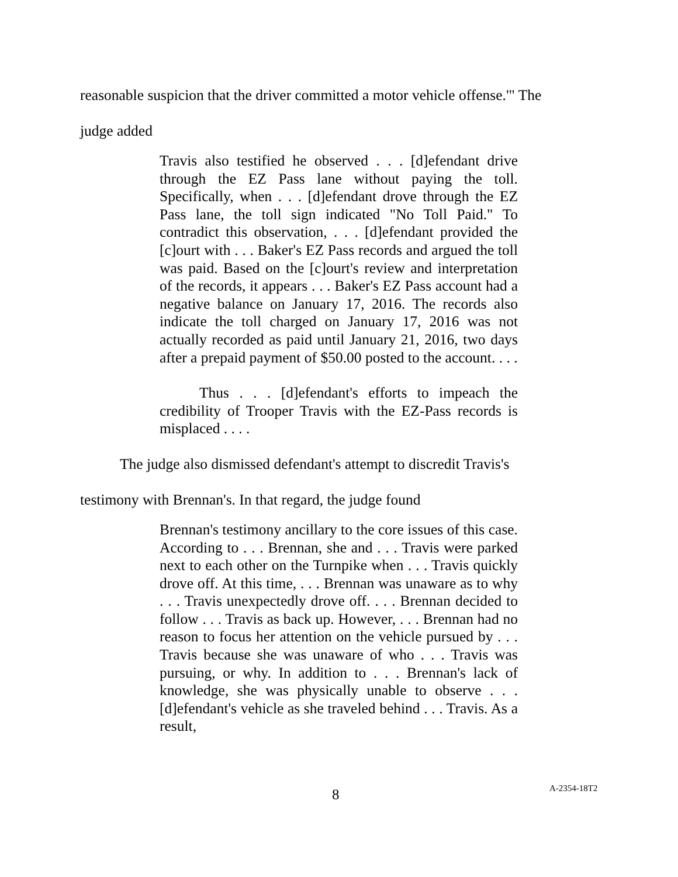reasonable suspicion that the driver committed a motor vehicle offense.'" The
judge added
Travis also testified he observed . . . [d]efendant drive through the EZ Pass lane without paying the toll. Specifically, when . . . [d]efendant drove through the EZ Pass lane, the toll sign indicated "No Toll Paid." To contradict this observation, . . . [d]efendant provided the [c]ourt with . . . Baker's EZ Pass records and argued the toll was paid. Based on the [c]ourt's review and interpretation of the records, it appears . . . Baker's EZ Pass account had a negative balance on January 17, 2016. The records also indicate the toll charged on January 17, 2016 was not actually recorded as paid until January 21, 2016, two days after a prepaid payment of $50.00 posted to the account. . . .
Thus . . . [d]efendant's efforts to impeach the credibility of Trooper Travis with the EZ-Pass records is misplaced . . . .
The judge also dismissed defendant's attempt to discredit Travis's
testimony with Brennan's. In that regard, the judge found
Brennan's testimony ancillary to the core issues of this case. According to . . . Brennan, she and . . . Travis were parked next to each other on the Turnpike when . . . Travis quickly drove off. At this time, . . . Brennan was unaware as to why . . . Travis unexpectedly drove off. . . . Brennan decided to follow . . . Travis as back up. However, . . . Brennan had no reason to focus her attention on the vehicle pursued by . . . Travis because she was unaware of who . . . Travis was pursuing, or why. In addition to . . . Brennan's lack of knowledge, she was physically unable to observe . . . [d]efendant's vehicle as she traveled behind . . . Travis. As a result,
8 A-2354-18T2